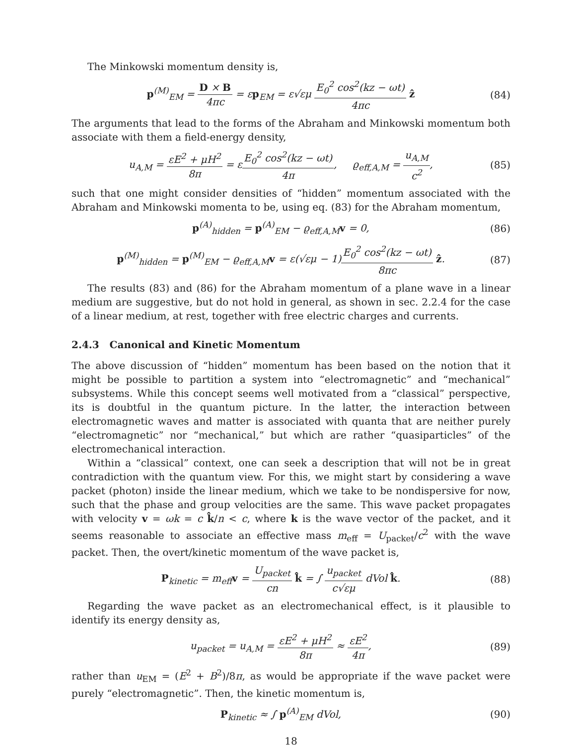The Minkowski momentum density is,
p<sup>(M)</sup><sub>EM</sub> = D × B 4πc = εp<sub>EM</sub> = ε√εμ E<sub>0</sub><sup>2</sup> cos<sup>2</sup>(kz − ωt) 4πc ẑ
(84)
The arguments that lead to the forms of the Abraham and Minkowski momentum both associate with them a field-energy density,
u<sub>A,M</sub> = εE<sup>2</sup> + μH<sup>2</sup> 8π = εE<sub>0</sub><sup>2</sup> cos<sup>2</sup>(kz − ωt) 4π, ϱ<sub>eff,A,M</sub> = u<sub>A,M</sub> c<sup>2</sup>,
(85)
such that one might consider densities of “hidden” momentum associated with the Abraham and Minkowski momenta to be, using eq. (83) for the Abraham momentum,
p<sup>(A)</sup><sub>hidden</sub> = p<sup>(A)</sup><sub>EM</sub> − ϱ<sub>eff,A,M</sub>v = 0,
(86)
p<sup>(M)</sup><sub>hidden</sub> = p<sup>(M)</sup><sub>EM</sub> − ϱ<sub>eff,A,M</sub>v = ε(√εμ − 1)E<sub>0</sub><sup>2</sup> cos<sup>2</sup>(kz − ωt) 8πc ẑ.
(87)
The results (83) and (86) for the Abraham momentum of a plane wave in a linear medium are suggestive, but do not hold in general, as shown in sec. 2.2.4 for the case of a linear medium, at rest, together with free electric charges and currents.
2.4.3 Canonical and Kinetic Momentum
The above discussion of “hidden” momentum has been based on the notion that it might be possible to partition a system into “electromagnetic” and “mechanical” subsystems. While this concept seems well motivated from a “classical” perspective, its is doubtful in the quantum picture. In the latter, the interaction between electromagnetic waves and matter is associated with quanta that are neither purely “electromagnetic” nor “mechanical,” but which are rather “quasiparticles” of the electromechanical interaction.
Within a “classical” context, one can seek a description that will not be in great contradiction with the quantum view. For this, we might start by considering a wave packet (photon) inside the linear medium, which we take to be nondispersive for now, such that the phase and group velocities are the same. This wave packet propagates with velocity v = ωk = c k̂/n < c, where k is the wave vector of the packet, and it seems reasonable to associate an effective mass m<sub>eff</sub> = U<sub>packet</sub>/c<sup>2</sup> with the wave packet. Then, the overt/kinetic momentum of the wave packet is,
P<sub>kinetic</sub> = m<sub>eff</sub>v = U<sub>packet</sub> cn k̂ = ∫ u<sub>packet</sub> c√εμ dVol k̂.
(88)
Regarding the wave packet as an electromechanical effect, is it plausible to identify its energy density as,
u<sub>packet</sub> = u<sub>A,M</sub> = εE<sup>2</sup> + μH<sup>2</sup> 8π ≈ εE<sup>2</sup> 4π,
(89)
rather than u<sub>EM</sub> = (E<sup>2</sup> + B<sup>2</sup>)/8π, as would be appropriate if the wave packet were purely “electromagnetic”. Then, the kinetic momentum is,
P<sub>kinetic</sub> ≈ ∫ p<sup>(A)</sup><sub>EM</sub> dVol, (90)
18